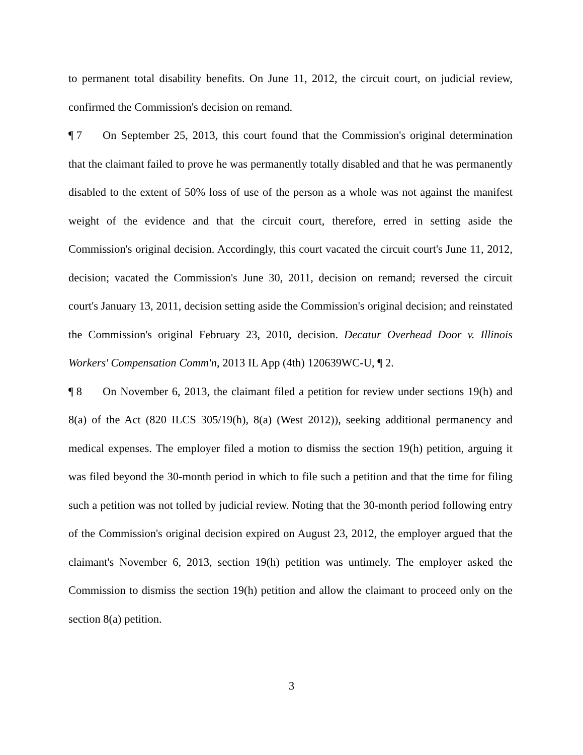to permanent total disability benefits. On June 11, 2012, the circuit court, on judicial review, confirmed the Commission's decision on remand.
¶ 7 On September 25, 2013, this court found that the Commission's original determination that the claimant failed to prove he was permanently totally disabled and that he was permanently disabled to the extent of 50% loss of use of the person as a whole was not against the manifest weight of the evidence and that the circuit court, therefore, erred in setting aside the Commission's original decision. Accordingly, this court vacated the circuit court's June 11, 2012, decision; vacated the Commission's June 30, 2011, decision on remand; reversed the circuit court's January 13, 2011, decision setting aside the Commission's original decision; and reinstated the Commission's original February 23, 2010, decision. Decatur Overhead Door v. Illinois Workers' Compensation Comm'n, 2013 IL App (4th) 120639WC-U, ¶ 2.
¶ 8 On November 6, 2013, the claimant filed a petition for review under sections 19(h) and 8(a) of the Act (820 ILCS 305/19(h), 8(a) (West 2012)), seeking additional permanency and medical expenses. The employer filed a motion to dismiss the section 19(h) petition, arguing it was filed beyond the 30-month period in which to file such a petition and that the time for filing such a petition was not tolled by judicial review. Noting that the 30-month period following entry of the Commission's original decision expired on August 23, 2012, the employer argued that the claimant's November 6, 2013, section 19(h) petition was untimely. The employer asked the Commission to dismiss the section 19(h) petition and allow the claimant to proceed only on the section 8(a) petition.
3